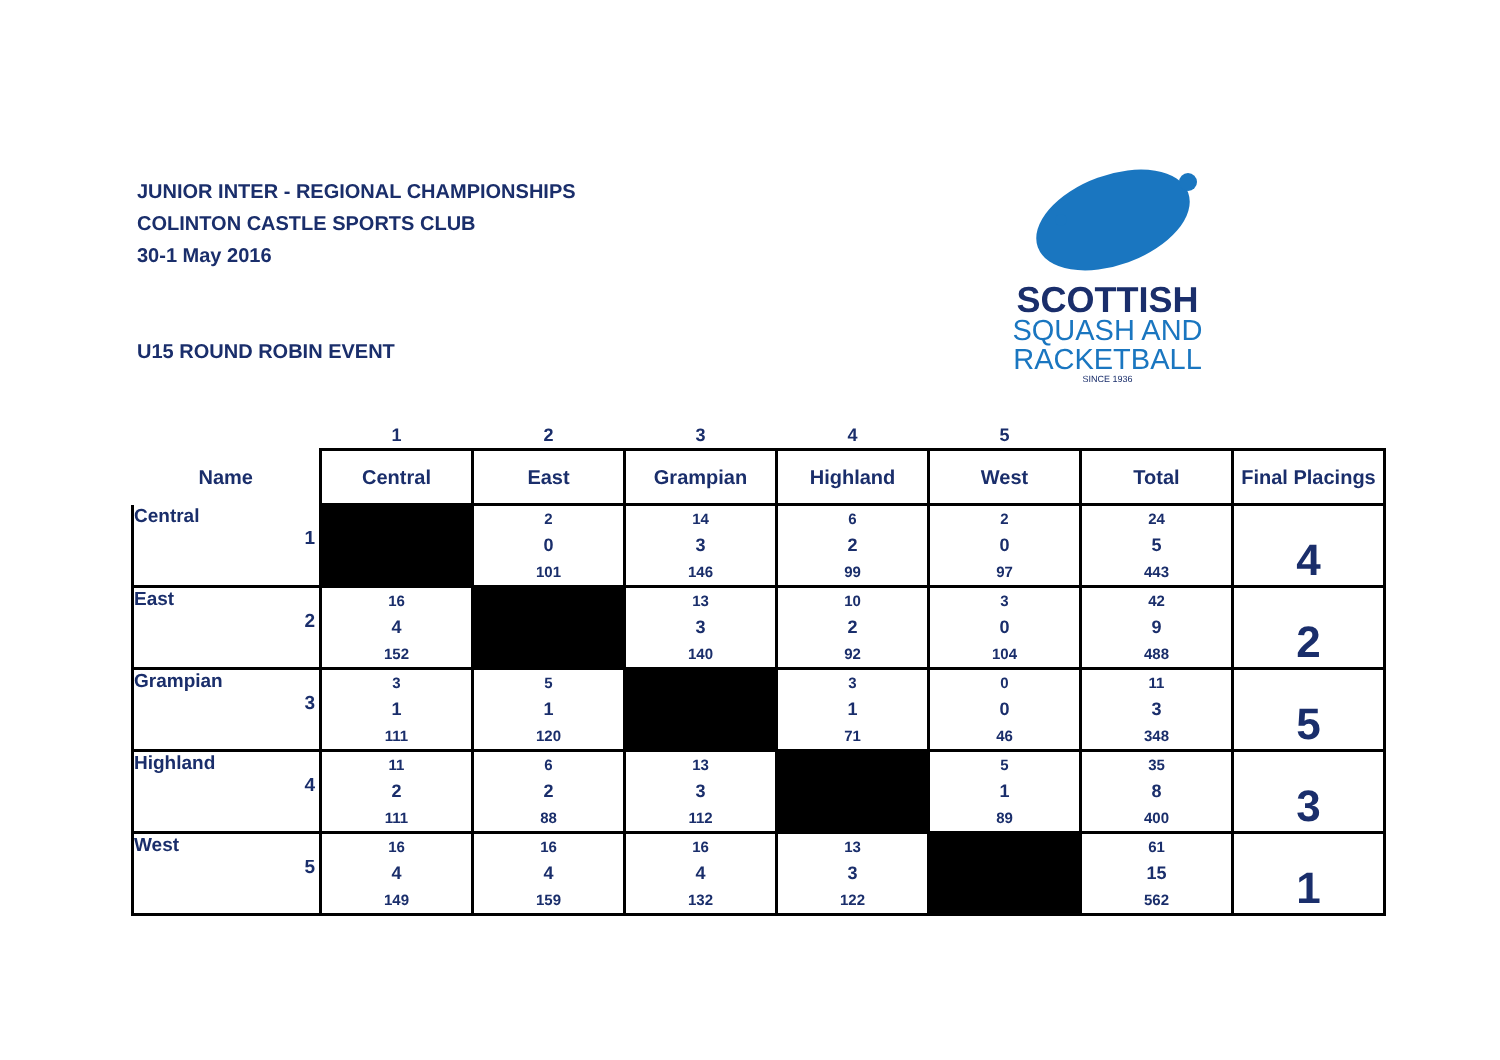JUNIOR INTER - REGIONAL CHAMPIONSHIPS
COLINTON CASTLE SPORTS CLUB
30-1 May 2016
U15 ROUND ROBIN EVENT
SCOTTISH
SQUASH AND
RACKETBALL
SINCE 1936
| | 1 | 2 | 3 | 4 | 5 | | |
| Name | Central | East | Grampian | Highland | West | Total | Final Placings |
| Central 1 | | 2 0 101 | 14 3 146 | 6 2 99 | 2 0 97 | 24 5 443 | 4 |
| East 2 | 16 4 152 | | 13 3 140 | 10 2 92 | 3 0 104 | 42 9 488 | 2 |
| Grampian 3 | 3 1 111 | 5 1 120 | | 3 1 71 | 0 0 46 | 11 3 348 | 5 |
| Highland 4 | 11 2 111 | 6 2 88 | 13 3 112 | | 5 1 89 | 35 8 400 | 3 |
| West 5 | 16 4 149 | 16 4 159 | 16 4 132 | 13 3 122 | | 61 15 562 | 1 |